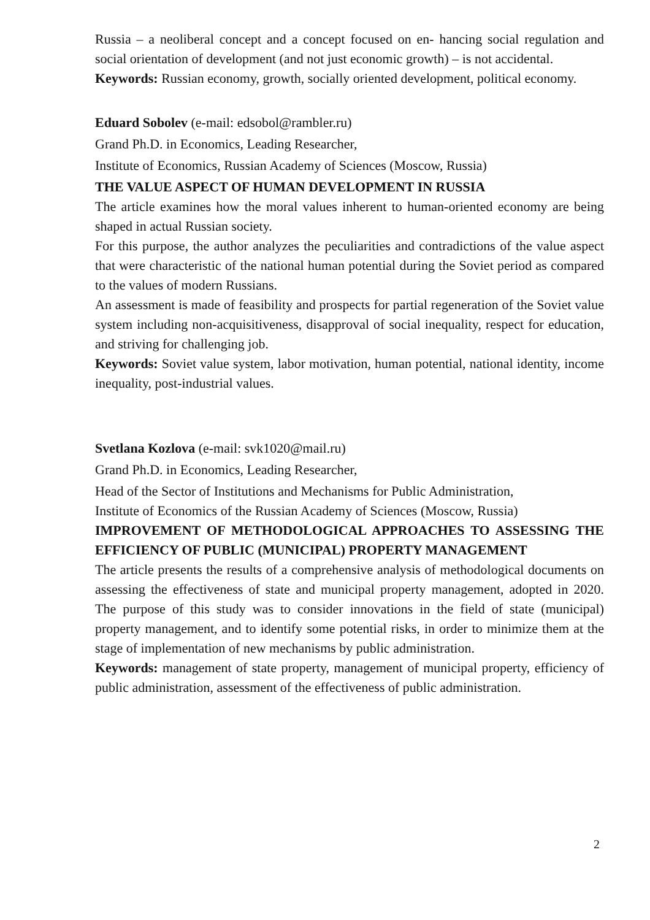Russia – a neoliberal concept and a concept focused on en- hancing social regulation and social orientation of development (and not just economic growth) – is not accidental.
Keywords: Russian economy, growth, socially oriented development, political economy.
Eduard Sobolev (e-mail: edsobol@rambler.ru)
Grand Ph.D. in Economics, Leading Researcher,
Institute of Economics, Russian Academy of Sciences (Moscow, Russia)
THE VALUE ASPECT OF HUMAN DEVELOPMENT IN RUSSIA
The article examines how the moral values inherent to human-oriented economy are being shaped in actual Russian society.
For this purpose, the author analyzes the peculiarities and contradictions of the value aspect that were characteristic of the national human potential during the Soviet period as compared to the values of modern Russians.
An assessment is made of feasibility and prospects for partial regeneration of the Soviet value system including non-acquisitiveness, disapproval of social inequality, respect for education, and striving for challenging job.
Keywords: Soviet value system, labor motivation, human potential, national identity, income inequality, post-industrial values.
Svetlana Kozlova (e-mail: svk1020@mail.ru)
Grand Ph.D. in Economics, Leading Researcher,
Head of the Sector of Institutions and Mechanisms for Public Administration,
Institute of Economics of the Russian Academy of Sciences (Moscow, Russia)
IMPROVEMENT OF METHODOLOGICAL APPROACHES TO ASSESSING THE EFFICIENCY OF PUBLIC (MUNICIPAL) PROPERTY MANAGEMENT
The article presents the results of a comprehensive analysis of methodological documents on assessing the effectiveness of state and municipal property management, adopted in 2020. The purpose of this study was to consider innovations in the field of state (municipal) property management, and to identify some potential risks, in order to minimize them at the stage of implementation of new mechanisms by public administration.
Keywords: management of state property, management of municipal property, efficiency of public administration, assessment of the effectiveness of public administration.
2